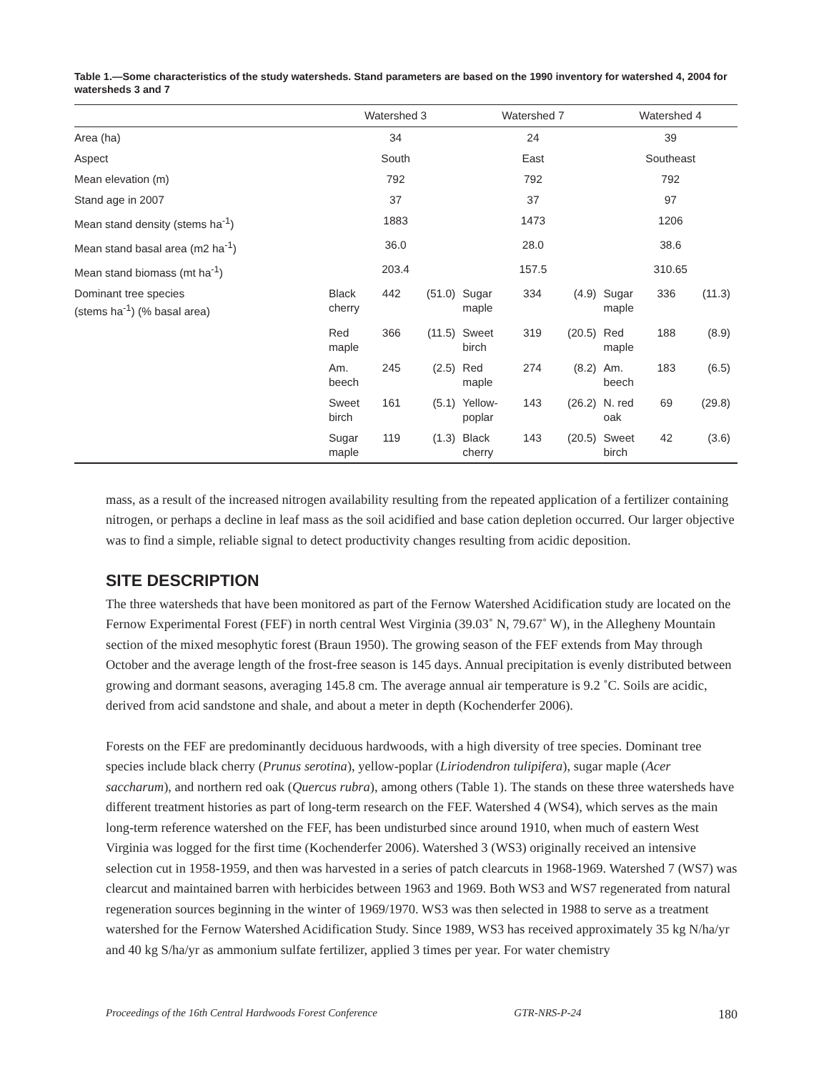Table 1.—Some characteristics of the study watersheds. Stand parameters are based on the 1990 inventory for watershed 4, 2004 for watersheds 3 and 7
| | Watershed 3 | | | Watershed 7 | | | Watershed 4 | | |
| --- | --- | --- | --- | --- | --- | --- | --- | --- | --- |
| Area (ha) | 34 | | | 24 | | | 39 | | |
| Aspect | South | | | East | | | Southeast | | |
| Mean elevation (m) | 792 | | | 792 | | | 792 | | |
| Stand age in 2007 | 37 | | | 37 | | | 97 | | |
| Mean stand density (stems ha<sup>-1</sup>) | 1883 | | | 1473 | | | 1206 | | |
| Mean stand basal area (m2 ha<sup>-1</sup>) | 36.0 | | | 28.0 | | | 38.6 | | |
| Mean stand biomass (mt ha<sup>-1</sup>) | 203.4 | | | 157.5 | | | 310.65 | | |
| Dominant tree species (stems ha<sup>-1</sup>) (% basal area) | Black cherry | 442 | (51.0) | Sugar maple | 334 | (4.9) | Sugar maple | 336 | (11.3) |
| | Red maple | 366 | (11.5) | Sweet birch | 319 | (20.5) | Red maple | 188 | (8.9) |
| | Am. beech | 245 | (2.5) | Red maple | 274 | (8.2) | Am. beech | 183 | (6.5) |
| | Sweet birch | 161 | (5.1) | Yellow- poplar | 143 | (26.2) | N. red oak | 69 | (29.8) |
| | Sugar maple | 119 | (1.3) | Black cherry | 143 | (20.5) | Sweet birch | 42 | (3.6) |
mass, as a result of the increased nitrogen availability resulting from the repeated application of a fertilizer containing nitrogen, or perhaps a decline in leaf mass as the soil acidified and base cation depletion occurred. Our larger objective was to find a simple, reliable signal to detect productivity changes resulting from acidic deposition.
SITE DESCRIPTION
The three watersheds that have been monitored as part of the Fernow Watershed Acidification study are located on the Fernow Experimental Forest (FEF) in north central West Virginia (39.03˚ N, 79.67˚ W), in the Allegheny Mountain section of the mixed mesophytic forest (Braun 1950). The growing season of the FEF extends from May through October and the average length of the frost-free season is 145 days. Annual precipitation is evenly distributed between growing and dormant seasons, averaging 145.8 cm. The average annual air temperature is 9.2 ˚C. Soils are acidic, derived from acid sandstone and shale, and about a meter in depth (Kochenderfer 2006).
Forests on the FEF are predominantly deciduous hardwoods, with a high diversity of tree species. Dominant tree species include black cherry (Prunus serotina), yellow-poplar (Liriodendron tulipifera), sugar maple (Acer saccharum), and northern red oak (Quercus rubra), among others (Table 1). The stands on these three watersheds have different treatment histories as part of long-term research on the FEF. Watershed 4 (WS4), which serves as the main long-term reference watershed on the FEF, has been undisturbed since around 1910, when much of eastern West Virginia was logged for the first time (Kochenderfer 2006). Watershed 3 (WS3) originally received an intensive selection cut in 1958-1959, and then was harvested in a series of patch clearcuts in 1968-1969. Watershed 7 (WS7) was clearcut and maintained barren with herbicides between 1963 and 1969. Both WS3 and WS7 regenerated from natural regeneration sources beginning in the winter of 1969/1970. WS3 was then selected in 1988 to serve as a treatment watershed for the Fernow Watershed Acidification Study. Since 1989, WS3 has received approximately 35 kg N/ha/yr and 40 kg S/ha/yr as ammonium sulfate fertilizer, applied 3 times per year. For water chemistry
Proceedings of the 16th Central Hardwoods Forest Conference GTR-NRS-P-24 180